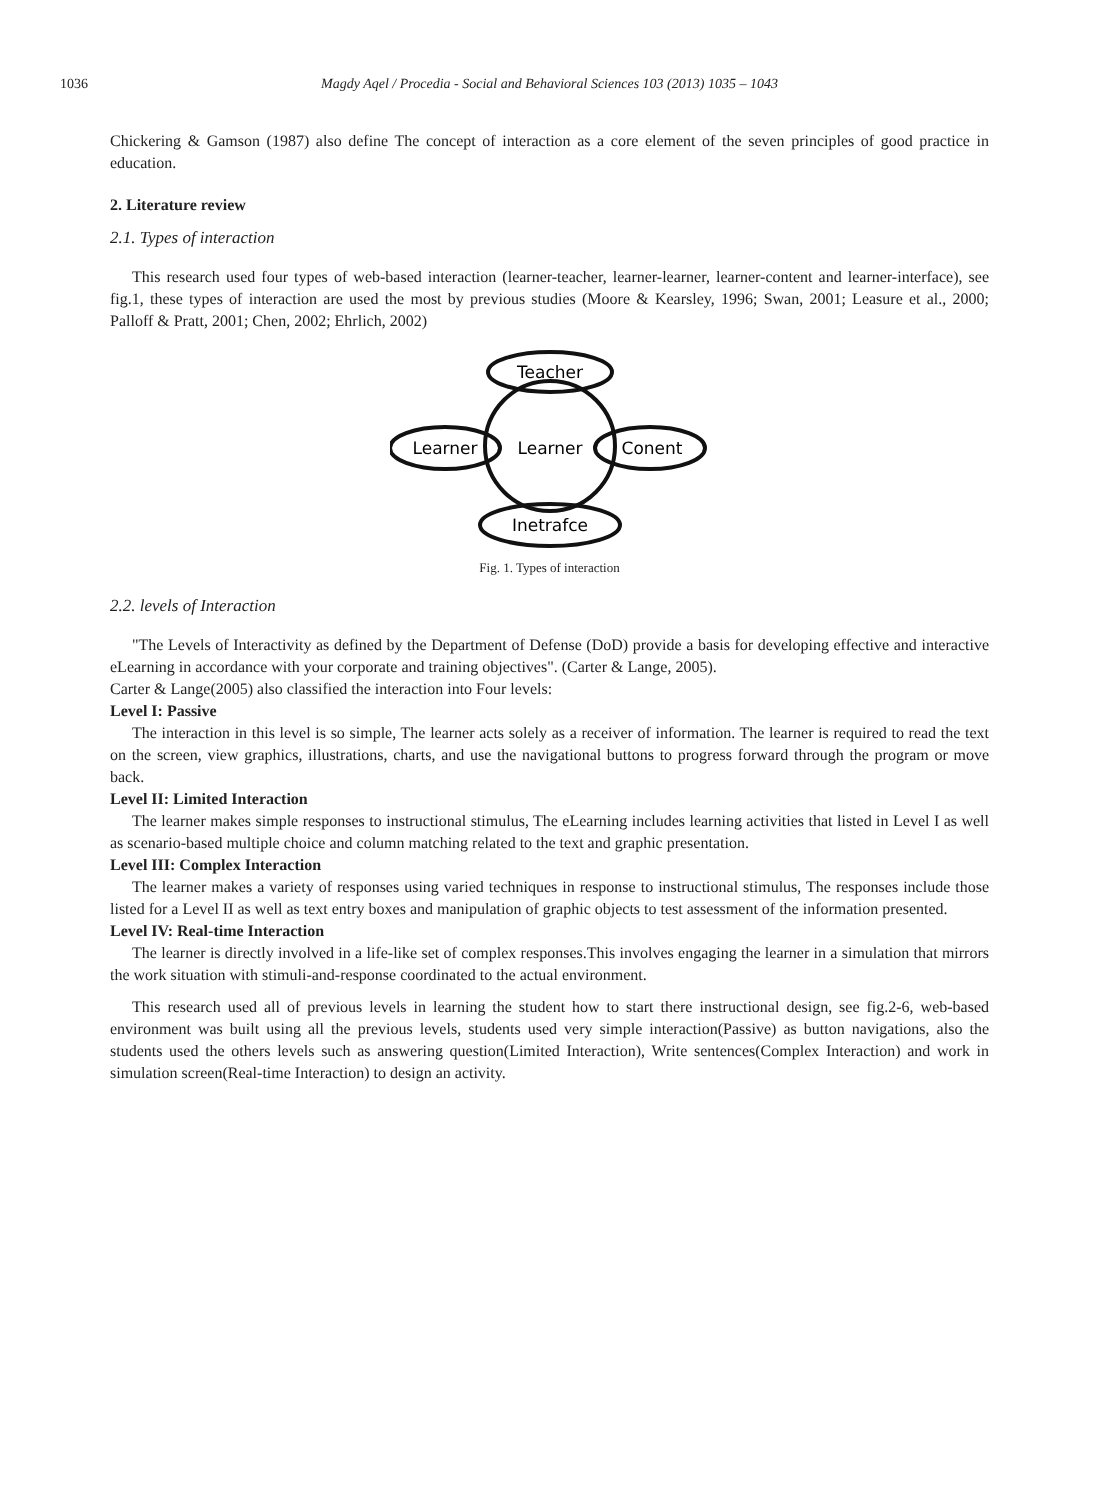1036 Magdy Aqel / Procedia - Social and Behavioral Sciences 103 (2013) 1035 – 1043
Chickering & Gamson (1987) also define The concept of interaction as a core element of the seven principles of good practice in education.
2. Literature review
2.1. Types of interaction
This research used four types of web-based interaction (learner-teacher, learner-learner, learner-content and learner-interface), see fig.1, these types of interaction are used the most by previous studies (Moore & Kearsley, 1996; Swan, 2001; Leasure et al., 2000; Palloff & Pratt, 2001; Chen, 2002; Ehrlich, 2002)
Teacher
Learner
Learner
Conent
Inetrafce
Fig. 1. Types of interaction
2.2. levels of Interaction
"The Levels of Interactivity as defined by the Department of Defense (DoD) provide a basis for developing effective and interactive eLearning in accordance with your corporate and training objectives". (Carter & Lange, 2005).
Carter & Lange(2005) also classified the interaction into Four levels:
Level I: Passive
The interaction in this level is so simple, The learner acts solely as a receiver of information. The learner is required to read the text on the screen, view graphics, illustrations, charts, and use the navigational buttons to progress forward through the program or move back.
Level II: Limited Interaction
The learner makes simple responses to instructional stimulus, The eLearning includes learning activities that listed in Level I as well as scenario-based multiple choice and column matching related to the text and graphic presentation.
Level III: Complex Interaction
The learner makes a variety of responses using varied techniques in response to instructional stimulus, The responses include those listed for a Level II as well as text entry boxes and manipulation of graphic objects to test assessment of the information presented.
Level IV: Real-time Interaction
The learner is directly involved in a life-like set of complex responses.This involves engaging the learner in a simulation that mirrors the work situation with stimuli-and-response coordinated to the actual environment.
This research used all of previous levels in learning the student how to start there instructional design, see fig.2-6, web-based environment was built using all the previous levels, students used very simple interaction(Passive) as button navigations, also the students used the others levels such as answering question(Limited Interaction), Write sentences(Complex Interaction) and work in simulation screen(Real-time Interaction) to design an activity.